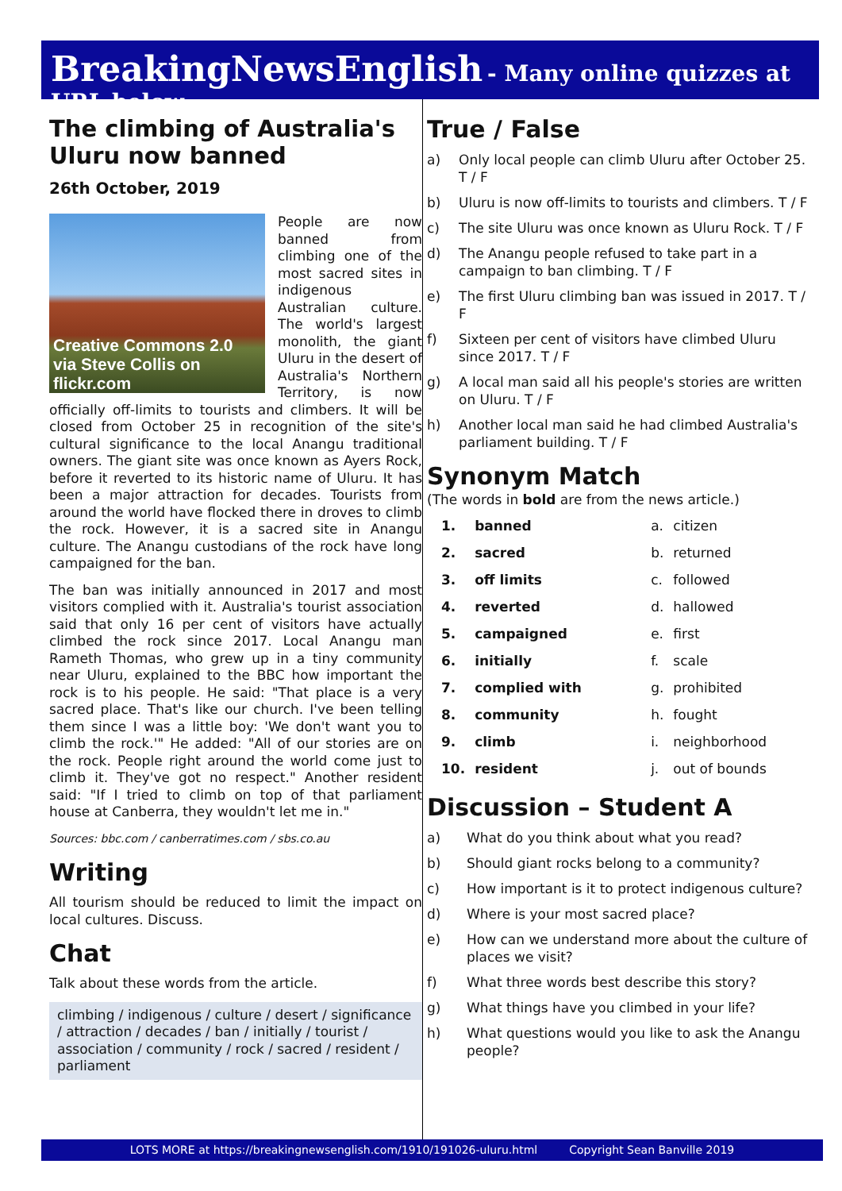BreakingNewsEnglish - Many online quizzes at URL below
The climbing of Australia's Uluru now banned
26th October, 2019
Creative Commons 2.0
via Steve Collis on flickr.com
People are now banned from climbing one of the most sacred sites in indigenous Australian culture. The world's largest monolith, the giant Uluru in the desert of Australia's Northern Territory, is now officially off-limits to tourists and climbers. It will be closed from October 25 in recognition of the site's cultural significance to the local Anangu traditional owners. The giant site was once known as Ayers Rock, before it reverted to its historic name of Uluru. It has been a major attraction for decades. Tourists from around the world have flocked there in droves to climb the rock. However, it is a sacred site in Anangu culture. The Anangu custodians of the rock have long campaigned for the ban.
The ban was initially announced in 2017 and most visitors complied with it. Australia's tourist association said that only 16 per cent of visitors have actually climbed the rock since 2017. Local Anangu man Rameth Thomas, who grew up in a tiny community near Uluru, explained to the BBC how important the rock is to his people. He said: "That place is a very sacred place. That's like our church. I've been telling them since I was a little boy: 'We don't want you to climb the rock.'" He added: "All of our stories are on the rock. People right around the world come just to climb it. They've got no respect." Another resident said: "If I tried to climb on top of that parliament house at Canberra, they wouldn't let me in."
Sources: bbc.com / canberratimes.com / sbs.co.au
Writing
All tourism should be reduced to limit the impact on local cultures. Discuss.
Chat
Talk about these words from the article.
climbing / indigenous / culture / desert / significance / attraction / decades / ban / initially / tourist / association / community / rock / sacred / resident / parliament
True / False
a) Only local people can climb Uluru after October 25. T / F
b) Uluru is now off-limits to tourists and climbers. T / F
c) The site Uluru was once known as Uluru Rock. T / F
d) The Anangu people refused to take part in a campaign to ban climbing. T / F
e) The first Uluru climbing ban was issued in 2017. T / F
f) Sixteen per cent of visitors have climbed Uluru since 2017. T / F
g) A local man said all his people's stories are written on Uluru. T / F
h) Another local man said he had climbed Australia's parliament building. T / F
Synonym Match
(The words in bold are from the news article.)
| 1. | banned | a. | citizen |
| 2. | sacred | b. | returned |
| 3. | off limits | c. | followed |
| 4. | reverted | d. | hallowed |
| 5. | campaigned | e. | first |
| 6. | initially | f. | scale |
| 7. | complied with | g. | prohibited |
| 8. | community | h. | fought |
| 9. | climb | i. | neighborhood |
| 10. | resident | j. | out of bounds |
Discussion – Student A
a) What do you think about what you read?
b) Should giant rocks belong to a community?
c) How important is it to protect indigenous culture?
d) Where is your most sacred place?
e) How can we understand more about the culture of places we visit?
f) What three words best describe this story?
g) What things have you climbed in your life?
h) What questions would you like to ask the Anangu people?
LOTS MORE at https://breakingnewsenglish.com/1910/191026-uluru.html Copyright Sean Banville 2019